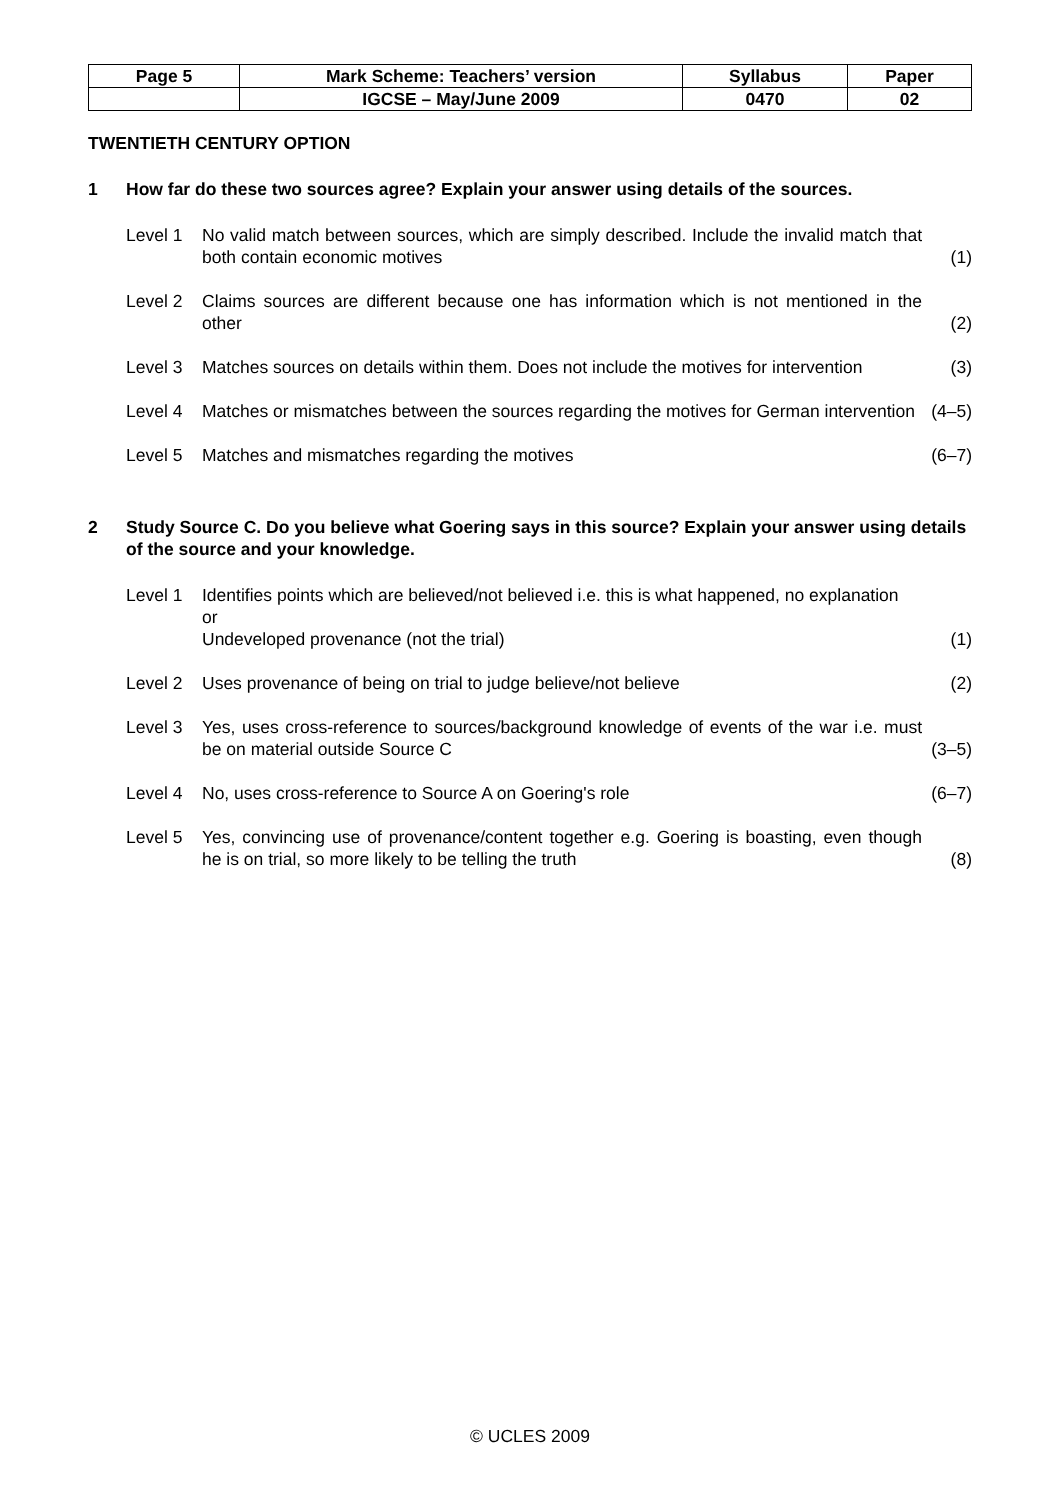| Page 5 | Mark Scheme: Teachers’ version | Syllabus | Paper |
| | IGCSE – May/June 2009 | 0470 | 02 |
TWENTIETH CENTURY OPTION
1 How far do these two sources agree? Explain your answer using details of the sources.
Level 1 No valid match between sources, which are simply described. Include the invalid match that both contain economic motives (1)
Level 2 Claims sources are different because one has information which is not mentioned in the other (2)
Level 3 Matches sources on details within them. Does not include the motives for intervention (3)
Level 4 Matches or mismatches between the sources regarding the motives for German intervention (4–5)
Level 5 Matches and mismatches regarding the motives (6–7)
2 Study Source C. Do you believe what Goering says in this source? Explain your answer using details of the source and your knowledge.
Level 1 Identifies points which are believed/not believed i.e. this is what happened, no explanation
or
Undeveloped provenance (not the trial) (1)
Level 2 Uses provenance of being on trial to judge believe/not believe (2)
Level 3 Yes, uses cross-reference to sources/background knowledge of events of the war i.e. must be on material outside Source C (3–5)
Level 4 No, uses cross-reference to Source A on Goering's role (6–7)
Level 5 Yes, convincing use of provenance/content together e.g. Goering is boasting, even though he is on trial, so more likely to be telling the truth (8)
© UCLES 2009